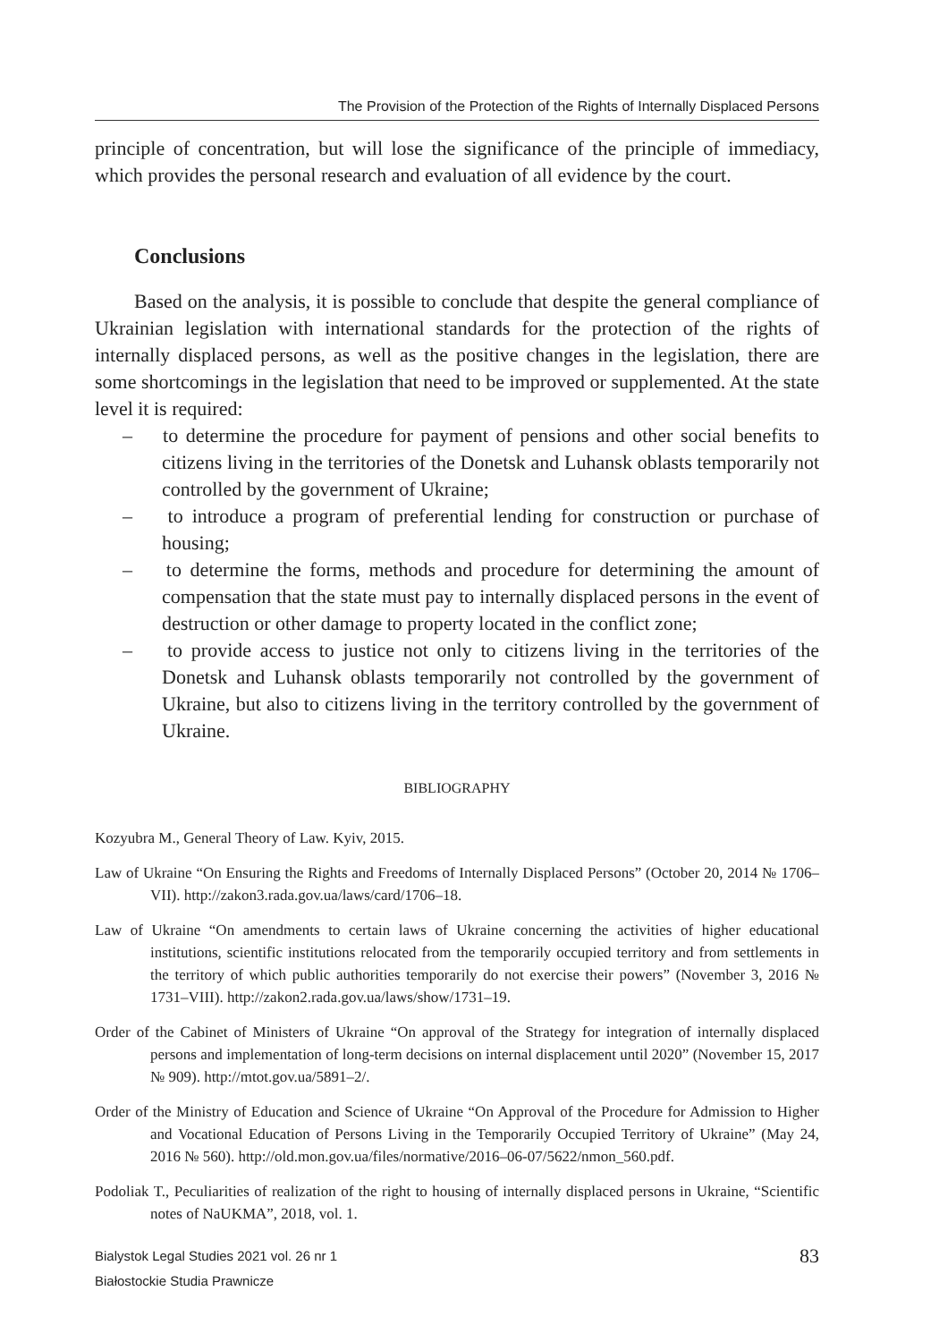The Provision of the Protection of the Rights of Internally Displaced Persons
principle of concentration, but will lose the significance of the principle of immediacy, which provides the personal research and evaluation of all evidence by the court.
Conclusions
Based on the analysis, it is possible to conclude that despite the general compliance of Ukrainian legislation with international standards for the protection of the rights of internally displaced persons, as well as the positive changes in the legislation, there are some shortcomings in the legislation that need to be improved or supplemented. At the state level it is required:
– to determine the procedure for payment of pensions and other social benefits to citizens living in the territories of the Donetsk and Luhansk oblasts temporarily not controlled by the government of Ukraine;
– to introduce a program of preferential lending for construction or purchase of housing;
– to determine the forms, methods and procedure for determining the amount of compensation that the state must pay to internally displaced persons in the event of destruction or other damage to property located in the conflict zone;
– to provide access to justice not only to citizens living in the territories of the Donetsk and Luhansk oblasts temporarily not controlled by the government of Ukraine, but also to citizens living in the territory controlled by the government of Ukraine.
BIBLIOGRAPHY
Kozyubra M., General Theory of Law. Kyiv, 2015.
Law of Ukraine “On Ensuring the Rights and Freedoms of Internally Displaced Persons” (October 20, 2014 № 1706–VII). http://zakon3.rada.gov.ua/laws/card/1706–18.
Law of Ukraine “On amendments to certain laws of Ukraine concerning the activities of higher educational institutions, scientific institutions relocated from the temporarily occupied territory and from settlements in the territory of which public authorities temporarily do not exercise their powers” (November 3, 2016 № 1731–VIII). http://zakon2.rada.gov.ua/laws/show/1731–19.
Order of the Cabinet of Ministers of Ukraine “On approval of the Strategy for integration of internally displaced persons and implementation of long-term decisions on internal displacement until 2020” (November 15, 2017 № 909). http://mtot.gov.ua/5891–2/.
Order of the Ministry of Education and Science of Ukraine “On Approval of the Procedure for Admission to Higher and Vocational Education of Persons Living in the Temporarily Occupied Territory of Ukraine” (May 24, 2016 № 560). http://old.mon.gov.ua/files/normative/2016–06-07/5622/nmon_560.pdf.
Podoliak T., Peculiarities of realization of the right to housing of internally displaced persons in Ukraine, “Scientific notes of NaUKMA”, 2018, vol. 1.
Bialystok Legal Studies 2021 vol. 26 nr 1
Białostockie Studia Prawnicze
83